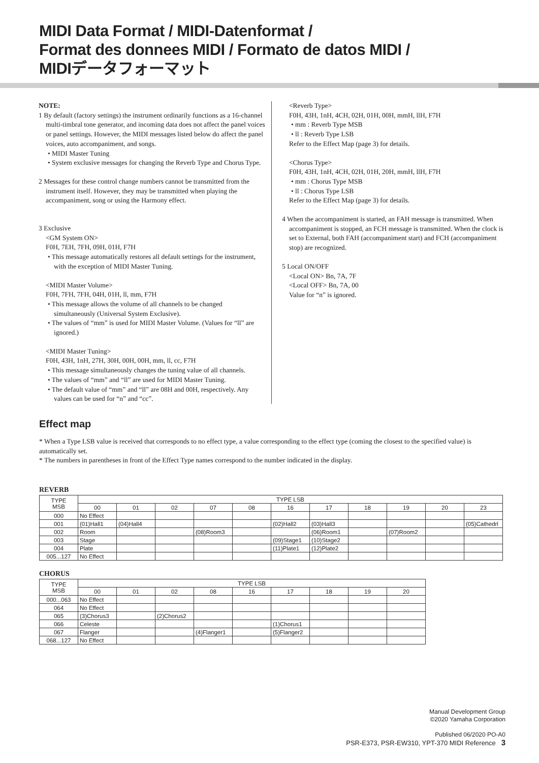MIDI Data Format / MIDI-Datenformat /
Format des donnees MIDI / Formato de datos MIDI /
MIDIデータフォーマット
NOTE:
1 By default (factory settings) the instrument ordinarily functions as a 16-channel multi-timbral tone generator, and incoming data does not affect the panel voices or panel settings. However, the MIDI messages listed below do affect the panel voices, auto accompaniment, and songs.
• MIDI Master Tuning
• System exclusive messages for changing the Reverb Type and Chorus Type.
2 Messages for these control change numbers cannot be transmitted from the instrument itself. However, they may be transmitted when playing the accompaniment, song or using the Harmony effect.
3 Exclusive
<GM System ON>
F0H, 7EH, 7FH, 09H, 01H, F7H
• This message automatically restores all default settings for the instrument, with the exception of MIDI Master Tuning.
<MIDI Master Volume>
F0H, 7FH, 7FH, 04H, 01H, ll, mm, F7H
• This message allows the volume of all channels to be changed simultaneously (Universal System Exclusive).
• The values of “mm” is used for MIDI Master Volume. (Values for “ll” are ignored.)
<MIDI Master Tuning>
F0H, 43H, 1nH, 27H, 30H, 00H, 00H, mm, ll, cc, F7H
• This message simultaneously changes the tuning value of all channels.
• The values of “mm” and “ll” are used for MIDI Master Tuning.
• The default value of “mm” and “ll” are 08H and 00H, respectively. Any values can be used for “n” and “cc”.
<Reverb Type>
F0H, 43H, 1nH, 4CH, 02H, 01H, 00H, mmH, llH, F7H
• mm : Reverb Type MSB
• ll : Reverb Type LSB
Refer to the Effect Map (page 3) for details.
<Chorus Type>
F0H, 43H, 1nH, 4CH, 02H, 01H, 20H, mmH, llH, F7H
• mm : Chorus Type MSB
• ll : Chorus Type LSB
Refer to the Effect Map (page 3) for details.
4 When the accompaniment is started, an FAH message is transmitted. When accompaniment is stopped, an FCH message is transmitted. When the clock is set to External, both FAH (accompaniment start) and FCH (accompaniment stop) are recognized.
5 Local ON/OFF
<Local ON> Bn, 7A, 7F
<Local OFF> Bn, 7A, 00
Value for “n” is ignored.
Effect map
* When a Type LSB value is received that corresponds to no effect type, a value corresponding to the effect type (coming the closest to the specified value) is automatically set.
* The numbers in parentheses in front of the Effect Type names correspond to the number indicated in the display.
REVERB
| TYPE MSB | TYPE LSB | | | | | | | | | | |
| --- | --- | --- | --- | --- | --- | --- | --- | --- | --- | --- | --- |
| | 00 | 01 | 02 | 07 | 08 | 16 | 17 | 18 | 19 | 20 | 23 |
| 000 | No Effect | | | | | | | | | | |
| 001 | (01)Hall1 | (04)Hall4 | | | | (02)Hall2 | (03)Hall3 | | | | (05)Cathedrl |
| 002 | Room | | | (08)Room3 | | | (06)Room1 | | (07)Room2 | | |
| 003 | Stage | | | | | (09)Stage1 | (10)Stage2 | | | | |
| 004 | Plate | | | | | (11)Plate1 | (12)Plate2 | | | | |
| 005...127 | No Effect | | | | | | | | | | |
CHORUS
| TYPE MSB | TYPE LSB | | | | | | | | |
| --- | --- | --- | --- | --- | --- | --- | --- | --- | --- |
| | 00 | 01 | 02 | 08 | 16 | 17 | 18 | 19 | 20 |
| 000...063 | No Effect | | | | | | | | |
| 064 | No Effect | | | | | | | | |
| 065 | (3)Chorus3 | | (2)Chorus2 | | | | | | |
| 066 | Celeste | | | | | (1)Chorus1 | | | |
| 067 | Flanger | | | (4)Flanger1 | | (5)Flanger2 | | | |
| 068...127 | No Effect | | | | | | | | |
Manual Development Group
©2020 Yamaha Corporation
Published 06/2020 PO-A0
PSR-E373, PSR-EW310, YPT-370 MIDI Reference 3